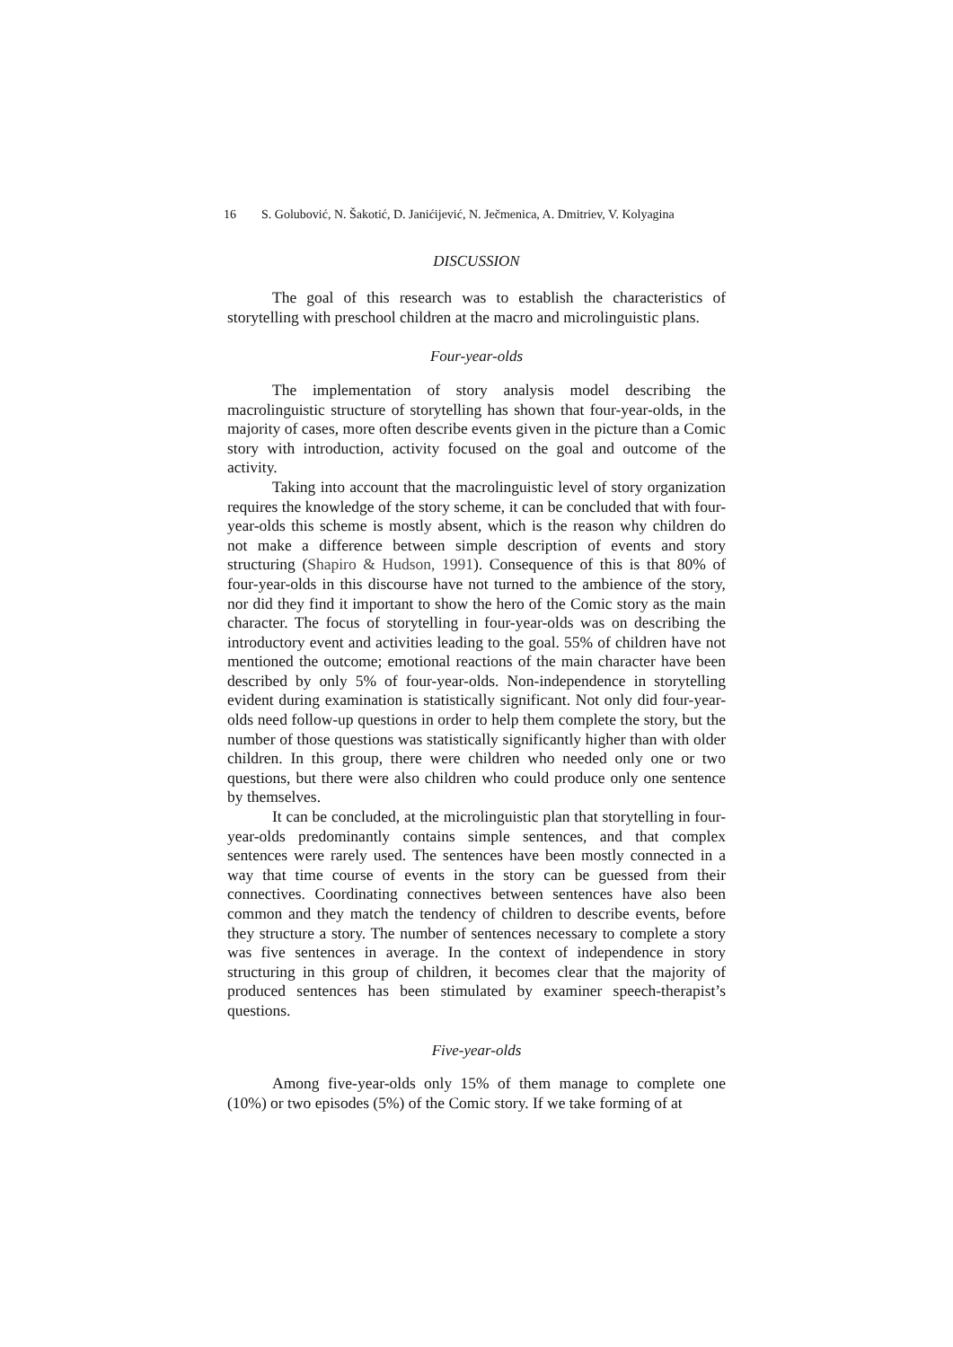16 S. Golubović, N. Šakotić, D. Janićijević, N. Ječmenica, A. Dmitriev, V. Kolyagina
DISCUSSION
The goal of this research was to establish the characteristics of storytelling with preschool children at the macro and microlinguistic plans.
Four-year-olds
The implementation of story analysis model describing the macrolinguistic structure of storytelling has shown that four-year-olds, in the majority of cases, more often describe events given in the picture than a Comic story with introduction, activity focused on the goal and outcome of the activity.
Taking into account that the macrolinguistic level of story organization requires the knowledge of the story scheme, it can be concluded that with four-year-olds this scheme is mostly absent, which is the reason why children do not make a difference between simple description of events and story structuring (Shapiro & Hudson, 1991). Consequence of this is that 80% of four-year-olds in this discourse have not turned to the ambience of the story, nor did they find it important to show the hero of the Comic story as the main character. The focus of storytelling in four-year-olds was on describing the introductory event and activities leading to the goal. 55% of children have not mentioned the outcome; emotional reactions of the main character have been described by only 5% of four-year-olds. Non-independence in storytelling evident during examination is statistically significant. Not only did four-year-olds need follow-up questions in order to help them complete the story, but the number of those questions was statistically significantly higher than with older children. In this group, there were children who needed only one or two questions, but there were also children who could produce only one sentence by themselves.
It can be concluded, at the microlinguistic plan that storytelling in four-year-olds predominantly contains simple sentences, and that complex sentences were rarely used. The sentences have been mostly connected in a way that time course of events in the story can be guessed from their connectives. Coordinating connectives between sentences have also been common and they match the tendency of children to describe events, before they structure a story. The number of sentences necessary to complete a story was five sentences in average. In the context of independence in story structuring in this group of children, it becomes clear that the majority of produced sentences has been stimulated by examiner speech-therapist’s questions.
Five-year-olds
Among five-year-olds only 15% of them manage to complete one (10%) or two episodes (5%) of the Comic story. If we take forming of at